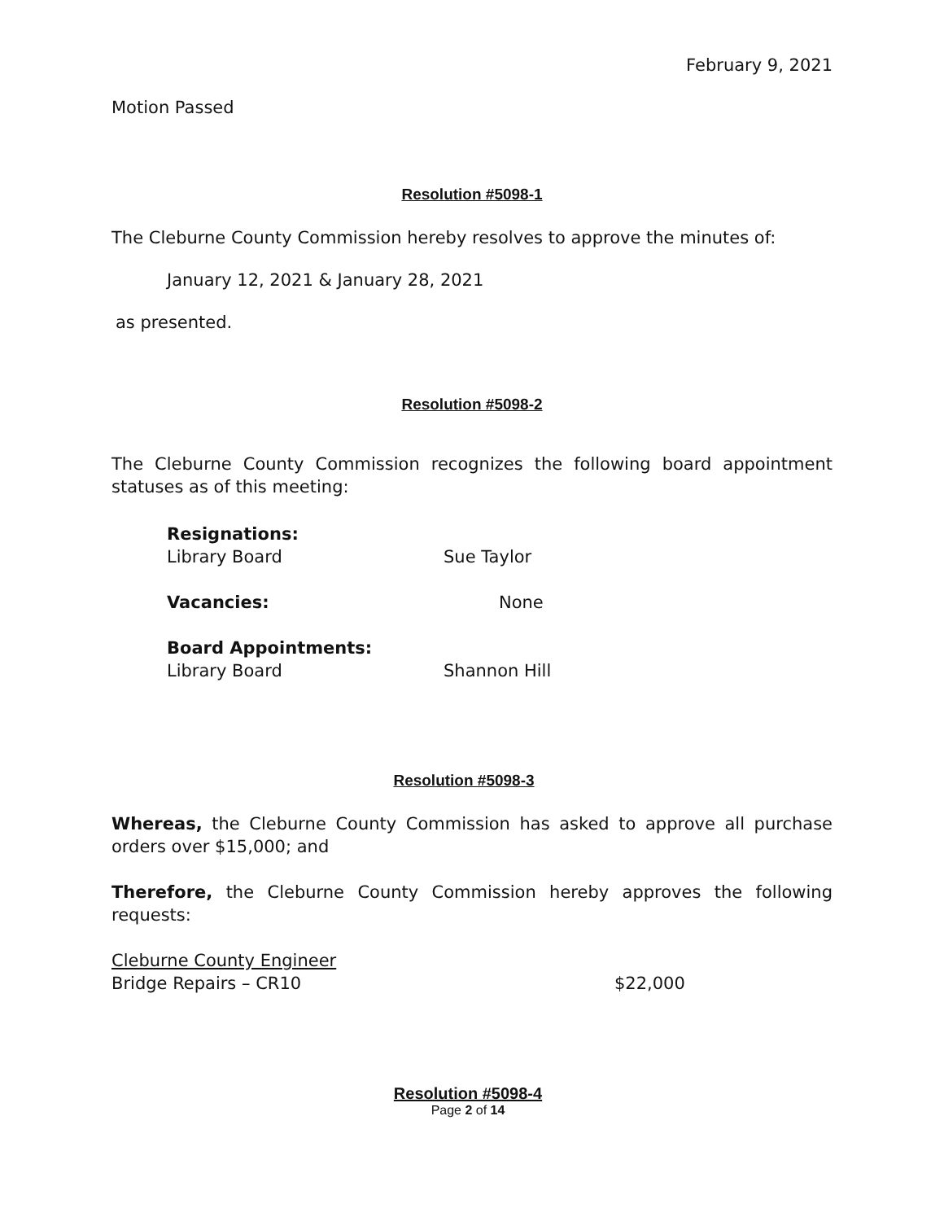February 9, 2021
Motion Passed
Resolution #5098-1
The Cleburne County Commission hereby resolves to approve the minutes of:
January 12, 2021 & January 28, 2021
as presented.
Resolution #5098-2
The Cleburne County Commission recognizes the following board appointment statuses as of this meeting:
Resignations:
Library Board Sue Taylor
Vacancies: None
Board Appointments:
Library Board Shannon Hill
Resolution #5098-3
Whereas, the Cleburne County Commission has asked to approve all purchase orders over $15,000; and
Therefore, the Cleburne County Commission hereby approves the following requests:
Cleburne County Engineer
Bridge Repairs – CR10 $22,000
Resolution #5098-4
Page 2 of 14